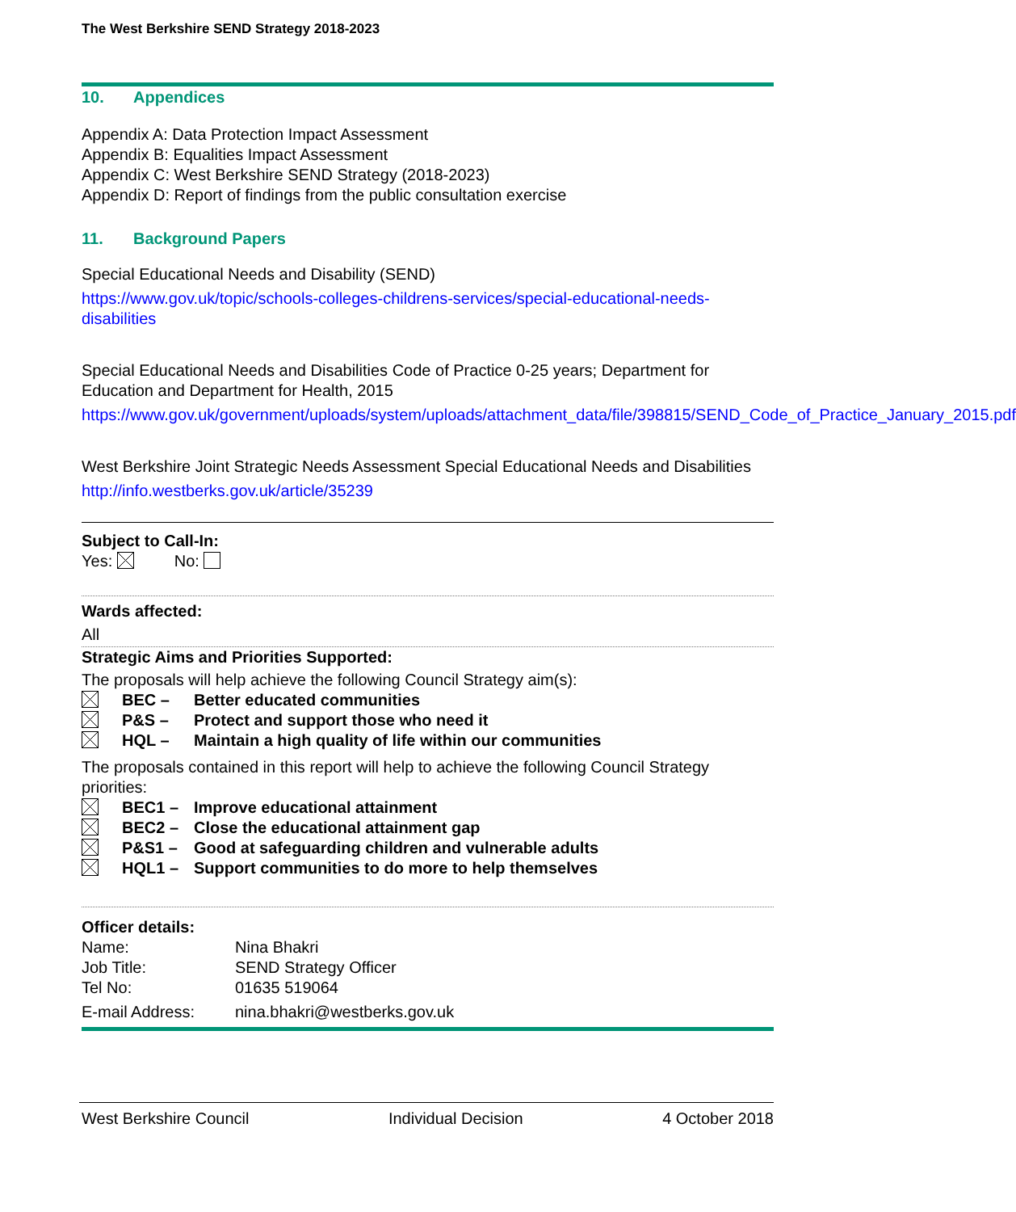The West Berkshire SEND Strategy 2018-2023
10. Appendices
Appendix A: Data Protection Impact Assessment
Appendix B: Equalities Impact Assessment
Appendix C: West Berkshire SEND Strategy (2018-2023)
Appendix D: Report of findings from the public consultation exercise
11. Background Papers
Special Educational Needs and Disability (SEND)
https://www.gov.uk/topic/schools-colleges-childrens-services/special-educational-needs-disabilities
Special Educational Needs and Disabilities Code of Practice 0-25 years; Department for Education and Department for Health, 2015
https://www.gov.uk/government/uploads/system/uploads/attachment_data/file/398815/SEND_Code_of_Practice_January_2015.pdf
West Berkshire Joint Strategic Needs Assessment Special Educational Needs and Disabilities
http://info.westberks.gov.uk/article/35239
Subject to Call-In:
Yes: No:
Wards affected:
All
Strategic Aims and Priorities Supported:
The proposals will help achieve the following Council Strategy aim(s):
BEC – Better educated communities
P&S – Protect and support those who need it
HQL – Maintain a high quality of life within our communities
The proposals contained in this report will help to achieve the following Council Strategy priorities:
BEC1 – Improve educational attainment
BEC2 – Close the educational attainment gap
P&S1 – Good at safeguarding children and vulnerable adults
HQL1 – Support communities to do more to help themselves
Officer details:
Name: Nina Bhakri
Job Title: SEND Strategy Officer
Tel No: 01635 519064
E-mail Address: nina.bhakri@westberks.gov.uk
West Berkshire Council Individual Decision 4 October 2018